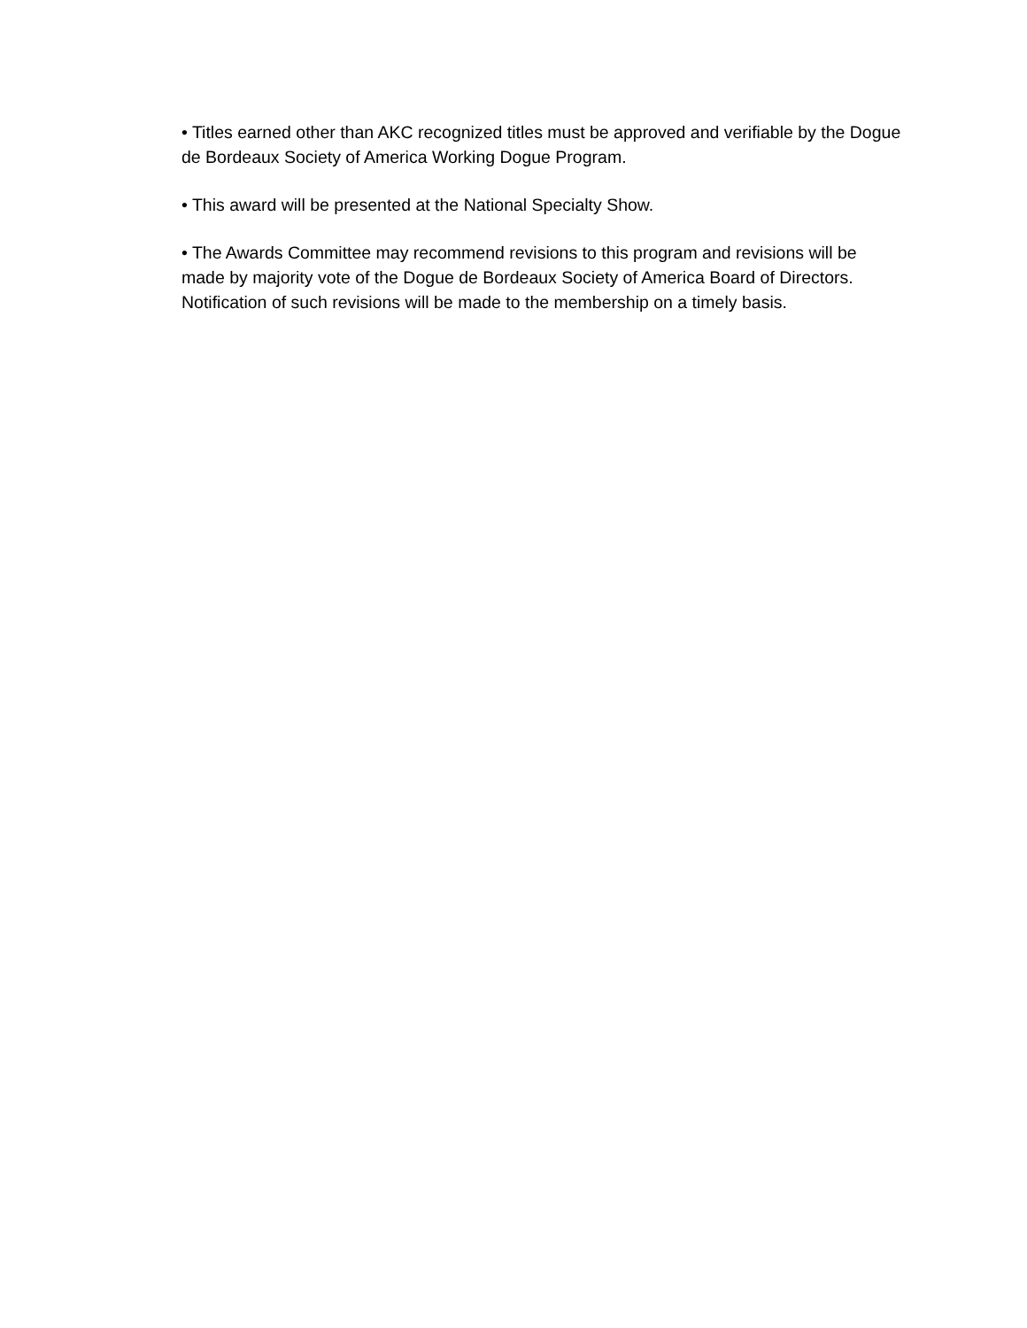• Titles earned other than AKC recognized titles must be approved and verifiable by the Dogue de Bordeaux Society of America Working Dogue Program.
• This award will be presented at the National Specialty Show.
• The Awards Committee may recommend revisions to this program and revisions will be made by majority vote of the Dogue de Bordeaux Society of America Board of Directors. Notification of such revisions will be made to the membership on a timely basis.